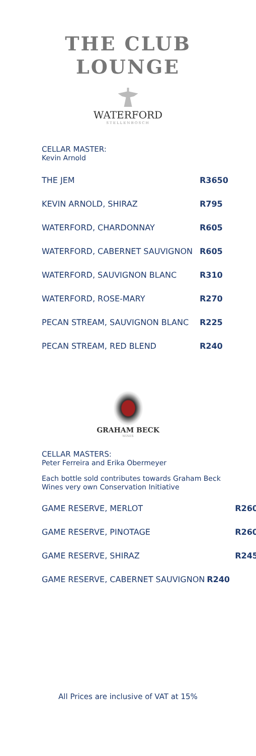THE CLUB
LOUNGE
WATERFORD
STELLENBOSCH
CELLAR MASTER:
Kevin Arnold
| THE JEM | R3650 |
| KEVIN ARNOLD, SHIRAZ | R795 |
| WATERFORD, CHARDONNAY | R605 |
| WATERFORD, CABERNET SAUVIGNON | R605 |
| WATERFORD, SAUVIGNON BLANC | R310 |
| WATERFORD, ROSE-MARY | R270 |
| PECAN STREAM, SAUVIGNON BLANC | R225 |
| PECAN STREAM, RED BLEND | R240 |
GRAHAM BECK
WINES
CELLAR MASTERS:
Peter Ferreira and Erika Obermeyer
Each bottle sold contributes towards Graham Beck
Wines very own Conservation Initiative
| GAME RESERVE, MERLOT | R260 |
| GAME RESERVE, PINOTAGE | R260 |
| GAME RESERVE, SHIRAZ | R245 |
| GAME RESERVE, CABERNET SAUVIGNON | R240 |
All Prices are inclusive of VAT at 15%